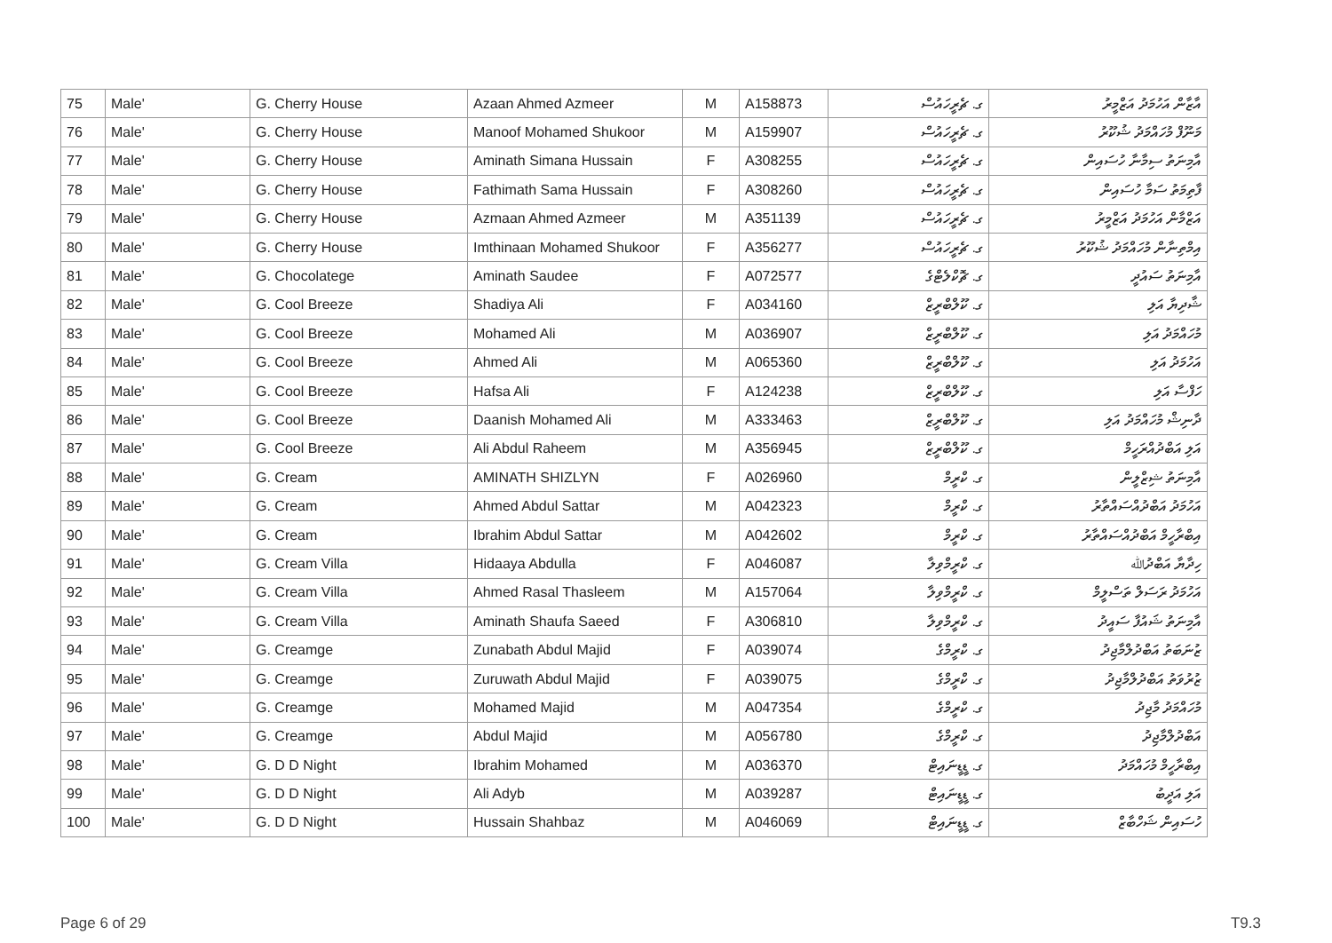| 75 | Male' | G. Cherry House | Azaan Ahmed Azmeer | M | A158873 | ގ. ޗެރީހައުސް | އާޒާން އަހުމަދު އަޒްމީރު |
| 76 | Male' | G. Cherry House | Manoof Mohamed Shukoor | M | A159907 | ގ. ޗެރީހައުސް | މަނޫފް މުހައްމަދު ޝުކޫރު |
| 77 | Male' | G. Cherry House | Aminath Simana Hussain | F | A308255 | ގ. ޗެރީހައުސް | އާމިނަތު ސިމާނާ ހުސައިން |
| 78 | Male' | G. Cherry House | Fathimath Sama Hussain | F | A308260 | ގ. ޗެރީހައުސް | ފާތިމަތު ސަމާ ހުސައިން |
| 79 | Male' | G. Cherry House | Azmaan Ahmed Azmeer | M | A351139 | ގ. ޗެރީހައުސް | އަޒްމާން އަހުމަދު އަޒްމީރު |
| 80 | Male' | G. Cherry House | Imthinaan Mohamed Shukoor | F | A356277 | ގ. ޗެރީހައުސް | އިމްތިނާން މުހައްމަދު ޝުކޫރު |
| 81 | Male' | G. Chocolatege | Aminath Saudee | F | A072577 | ގ. ޗޮކްލެޓްގެ | އާމިނަތު ސައުދީ |
| 82 | Male' | G. Cool Breeze | Shadiya Ali | F | A034160 | ގ. ކޫލްބްރީޒް | ޝާދިޔާ އަލި |
| 83 | Male' | G. Cool Breeze | Mohamed Ali | M | A036907 | ގ. ކޫލްބްރީޒް | މުހައްމަދު އަލި |
| 84 | Male' | G. Cool Breeze | Ahmed Ali | M | A065360 | ގ. ކޫލްބްރީޒް | އަހުމަދު އަލި |
| 85 | Male' | G. Cool Breeze | Hafsa Ali | F | A124238 | ގ. ކޫލްބްރީޒް | ހަފްސާ އަލި |
| 86 | Male' | G. Cool Breeze | Daanish Mohamed Ali | M | A333463 | ގ. ކޫލްބްރީޒް | ދާނިޝް މުހައްމަދު އަލި |
| 87 | Male' | G. Cool Breeze | Ali Abdul Raheem | M | A356945 | ގ. ކޫލްބްރީޒް | އަލި އަބްދުއްރަހީމް |
| 88 | Male' | G. Cream | AMINATH SHIZLYN | F | A026960 | ގ. ކްރީމް | އާމިނަތު ޝިޒްލީން |
| 89 | Male' | G. Cream | Ahmed Abdul Sattar | M | A042323 | ގ. ކްރީމް | އަހުމަދު އަބްދުއްސައްތާރު |
| 90 | Male' | G. Cream | Ibrahim Abdul Sattar | M | A042602 | ގ. ކްރީމް | އިބްރާހީމް އަބްދުއްސައްތާރު |
| 91 | Male' | G. Cream Villa | Hidaaya Abdulla | F | A046087 | ގ. ކްރީމްވިލާ | ހިދާޔާ އަބްދުﷲ |
| 92 | Male' | G. Cream Villa | Ahmed Rasal Thasleem | M | A157064 | ގ. ކްރީމްވިލާ | އަހުމަދު ރަސަލް ތަސްލީމް |
| 93 | Male' | G. Cream Villa | Aminath Shaufa Saeed | F | A306810 | ގ. ކްރީމްވިލާ | އާމިނަތު ޝައުފާ ސައީދު |
| 94 | Male' | G. Creamge | Zunabath Abdul Majid | F | A039074 | ގ. ކްރީމްގެ | ޒުނަބަތު އަބްދުލްމާޖިދު |
| 95 | Male' | G. Creamge | Zuruwath Abdul Majid | F | A039075 | ގ. ކްރީމްގެ | ޒުރުވަތު އަބްދުލްމާޖިދު |
| 96 | Male' | G. Creamge | Mohamed Majid | M | A047354 | ގ. ކްރީމްގެ | މުހައްމަދު މާޖިދު |
| 97 | Male' | G. Creamge | Abdul Majid | M | A056780 | ގ. ކްރީމްގެ | އަބްދުލްމާޖިދު |
| 98 | Male' | G. D D Night | Ibrahim Mohamed | M | A036370 | ގ. ޑީޑީނައިޓް | އިބްރާހީމް މުހައްމަދު |
| 99 | Male' | G. D D Night | Ali Adyb | M | A039287 | ގ. ޑީޑީނައިޓް | އަލި އަދީބު |
| 100 | Male' | G. D D Night | Hussain Shahbaz | M | A046069 | ގ. ޑީޑީނައިޓް | ހުސައިން ޝަހްބާޒް |
Page 6 of 29 T9.3